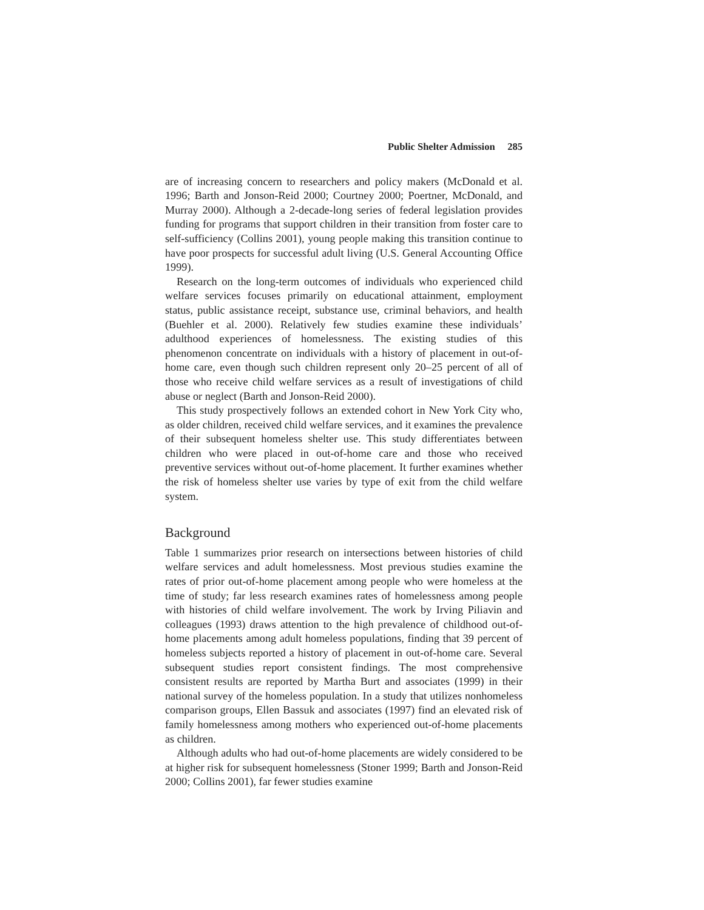Public Shelter Admission 285
are of increasing concern to researchers and policy makers (McDonald et al. 1996; Barth and Jonson-Reid 2000; Courtney 2000; Poertner, McDonald, and Murray 2000). Although a 2-decade-long series of federal legislation provides funding for programs that support children in their transition from foster care to self-sufficiency (Collins 2001), young people making this transition continue to have poor prospects for successful adult living (U.S. General Accounting Office 1999).
Research on the long-term outcomes of individuals who experienced child welfare services focuses primarily on educational attainment, employment status, public assistance receipt, substance use, criminal behaviors, and health (Buehler et al. 2000). Relatively few studies examine these individuals’ adulthood experiences of homelessness. The existing studies of this phenomenon concentrate on individuals with a history of placement in out-of-home care, even though such children represent only 20–25 percent of all of those who receive child welfare services as a result of investigations of child abuse or neglect (Barth and Jonson-Reid 2000).
This study prospectively follows an extended cohort in New York City who, as older children, received child welfare services, and it examines the prevalence of their subsequent homeless shelter use. This study differentiates between children who were placed in out-of-home care and those who received preventive services without out-of-home placement. It further examines whether the risk of homeless shelter use varies by type of exit from the child welfare system.
Background
Table 1 summarizes prior research on intersections between histories of child welfare services and adult homelessness. Most previous studies examine the rates of prior out-of-home placement among people who were homeless at the time of study; far less research examines rates of homelessness among people with histories of child welfare involvement. The work by Irving Piliavin and colleagues (1993) draws attention to the high prevalence of childhood out-of-home placements among adult homeless populations, finding that 39 percent of homeless subjects reported a history of placement in out-of-home care. Several subsequent studies report consistent findings. The most comprehensive consistent results are reported by Martha Burt and associates (1999) in their national survey of the homeless population. In a study that utilizes nonhomeless comparison groups, Ellen Bassuk and associates (1997) find an elevated risk of family homelessness among mothers who experienced out-of-home placements as children.
Although adults who had out-of-home placements are widely considered to be at higher risk for subsequent homelessness (Stoner 1999; Barth and Jonson-Reid 2000; Collins 2001), far fewer studies examine